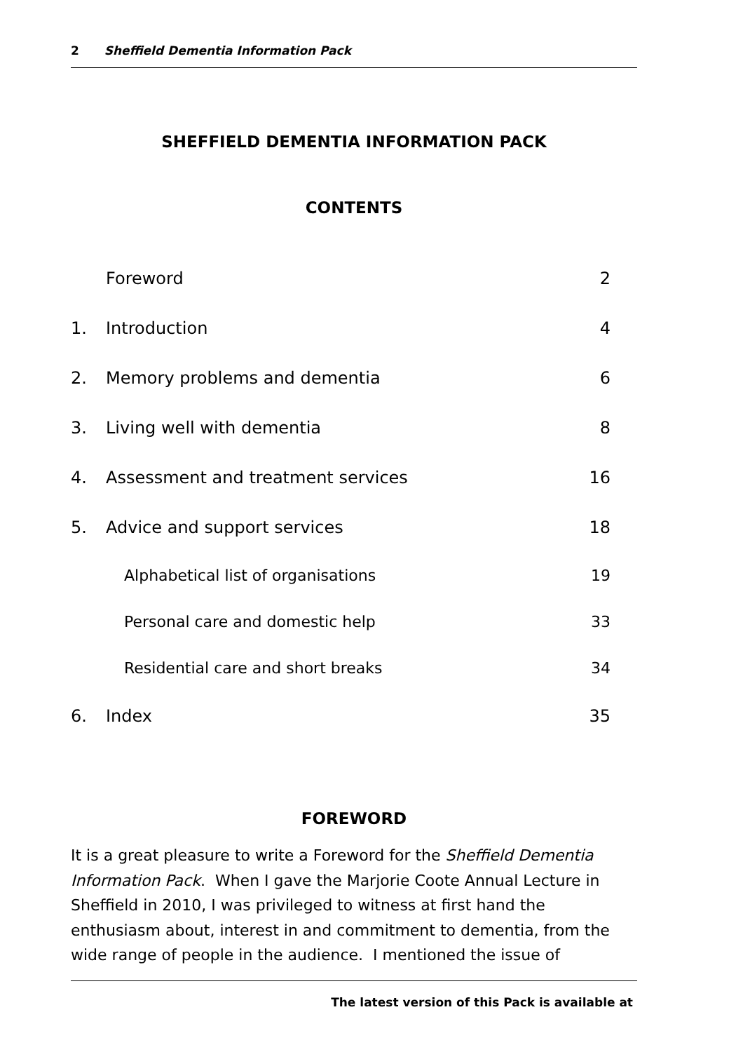2 Sheffield Dementia Information Pack
SHEFFIELD DEMENTIA INFORMATION PACK
CONTENTS
| | Foreword | 2 |
| 1. | Introduction | 4 |
| 2. | Memory problems and dementia | 6 |
| 3. | Living well with dementia | 8 |
| 4. | Assessment and treatment services | 16 |
| 5. | Advice and support services | 18 |
| | Alphabetical list of organisations | 19 |
| | Personal care and domestic help | 33 |
| | Residential care and short breaks | 34 |
| 6. | Index | 35 |
FOREWORD
It is a great pleasure to write a Foreword for the Sheffield Dementia Information Pack. When I gave the Marjorie Coote Annual Lecture in Sheffield in 2010, I was privileged to witness at first hand the enthusiasm about, interest in and commitment to dementia, from the wide range of people in the audience. I mentioned the issue of
The latest version of this Pack is available at